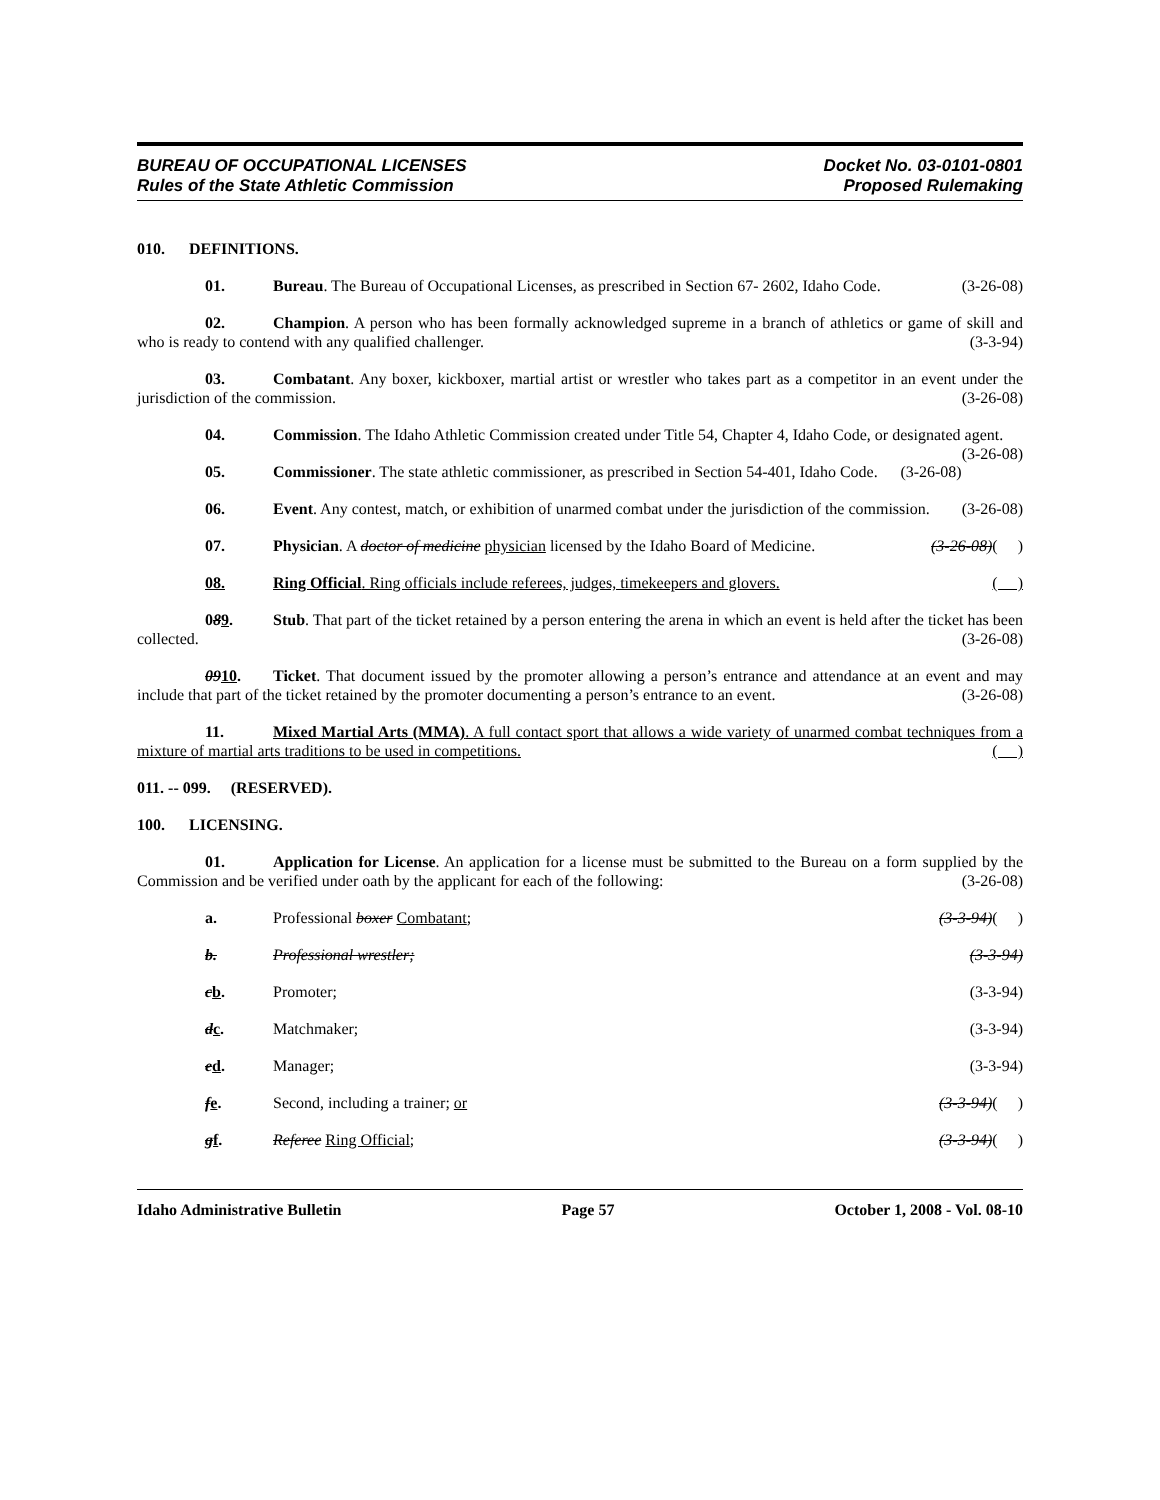BUREAU OF OCCUPATIONAL LICENSES
Rules of the State Athletic Commission
Docket No. 03-0101-0801
Proposed Rulemaking
010. DEFINITIONS.
01. Bureau. The Bureau of Occupational Licenses, as prescribed in Section 67- 2602, Idaho Code. (3-26-08)
02. Champion. A person who has been formally acknowledged supreme in a branch of athletics or game of skill and who is ready to contend with any qualified challenger. (3-3-94)
03. Combatant. Any boxer, kickboxer, martial artist or wrestler who takes part as a competitor in an event under the jurisdiction of the commission. (3-26-08)
04. Commission. The Idaho Athletic Commission created under Title 54, Chapter 4, Idaho Code, or designated agent. (3-26-08)
05. Commissioner. The state athletic commissioner, as prescribed in Section 54-401, Idaho Code. (3-26-08)
06. Event. Any contest, match, or exhibition of unarmed combat under the jurisdiction of the commission. (3-26-08)
07. Physician. A doctor of medicine physician licensed by the Idaho Board of Medicine. (3-26-08)( )
08. Ring Official. Ring officials include referees, judges, timekeepers and glovers. ( )
089. Stub. That part of the ticket retained by a person entering the arena in which an event is held after the ticket has been collected. (3-26-08)
0910. Ticket. That document issued by the promoter allowing a person’s entrance and attendance at an event and may include that part of the ticket retained by the promoter documenting a person’s entrance to an event. (3-26-08)
11. Mixed Martial Arts (MMA). A full contact sport that allows a wide variety of unarmed combat techniques from a mixture of martial arts traditions to be used in competitions. ( )
011. -- 099. (RESERVED).
100. LICENSING.
01. Application for License. An application for a license must be submitted to the Bureau on a form supplied by the Commission and be verified under oath by the applicant for each of the following: (3-26-08)
a. Professional boxer Combatant; (3-3-94)( )
b. Professional wrestler; (3-3-94)
cb. Promoter; (3-3-94)
dc. Matchmaker; (3-3-94)
ed. Manager; (3-3-94)
fe. Second, including a trainer; or (3-3-94)( )
gf. Referee Ring Official; (3-3-94)( )
Idaho Administrative Bulletin Page 57 October 1, 2008 - Vol. 08-10